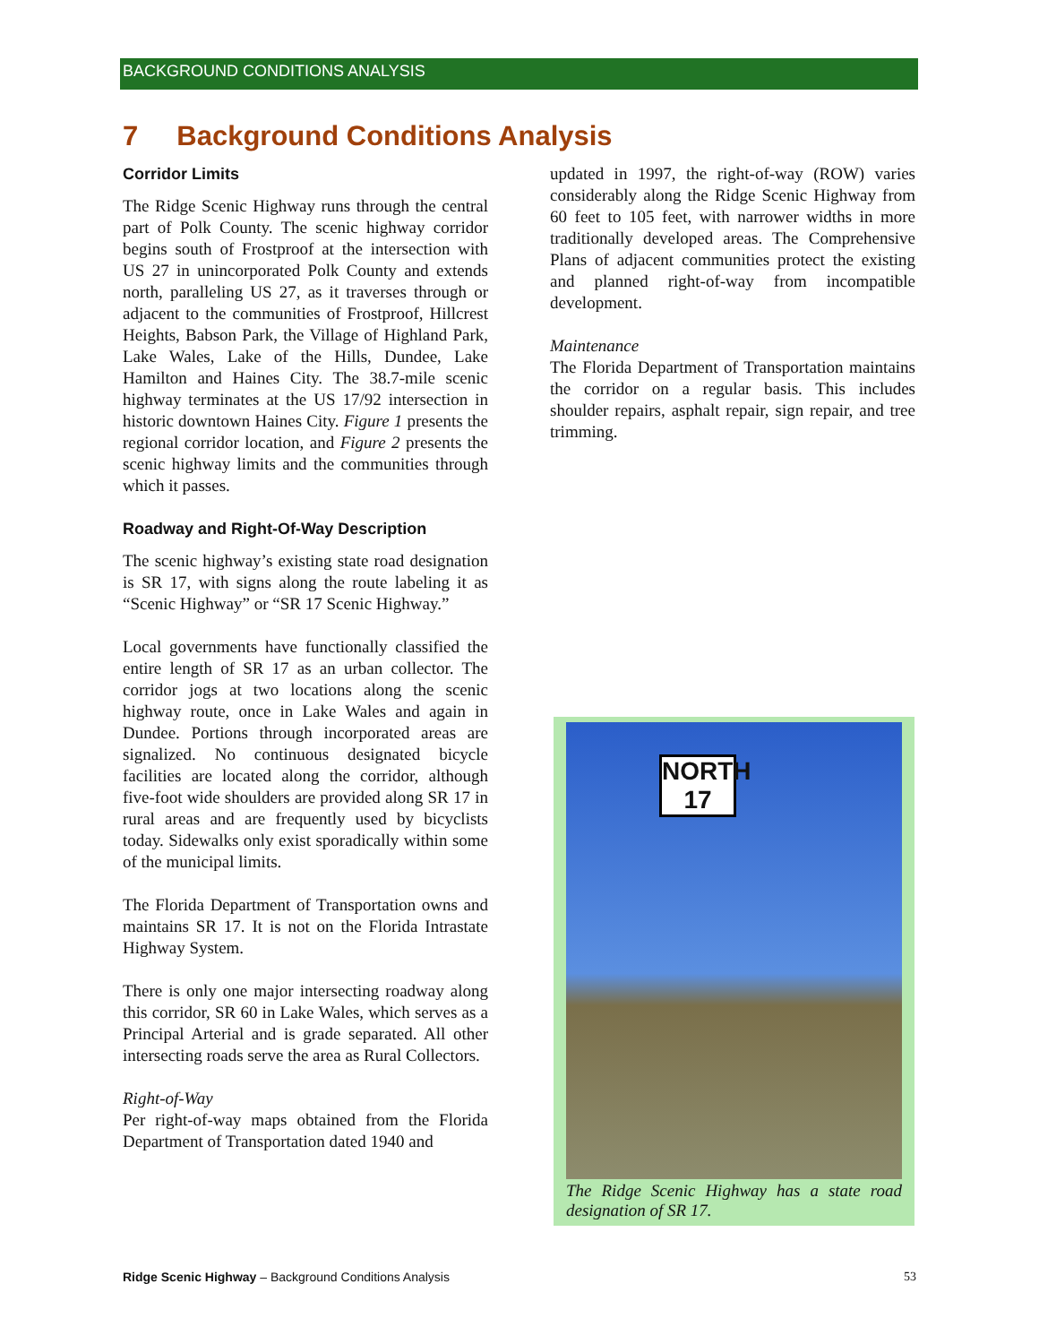BACKGROUND CONDITIONS ANALYSIS
7 Background Conditions Analysis
Corridor Limits
The Ridge Scenic Highway runs through the central part of Polk County. The scenic highway corridor begins south of Frostproof at the intersection with US 27 in unincorporated Polk County and extends north, paralleling US 27, as it traverses through or adjacent to the communities of Frostproof, Hillcrest Heights, Babson Park, the Village of Highland Park, Lake Wales, Lake of the Hills, Dundee, Lake Hamilton and Haines City. The 38.7-mile scenic highway terminates at the US 17/92 intersection in historic downtown Haines City. Figure 1 presents the regional corridor location, and Figure 2 presents the scenic highway limits and the communities through which it passes.
Roadway and Right-Of-Way Description
The scenic highway’s existing state road designation is SR 17, with signs along the route labeling it as “Scenic Highway” or “SR 17 Scenic Highway.”
Local governments have functionally classified the entire length of SR 17 as an urban collector. The corridor jogs at two locations along the scenic highway route, once in Lake Wales and again in Dundee. Portions through incorporated areas are signalized. No continuous designated bicycle facilities are located along the corridor, although five-foot wide shoulders are provided along SR 17 in rural areas and are frequently used by bicyclists today. Sidewalks only exist sporadically within some of the municipal limits.
The Florida Department of Transportation owns and maintains SR 17. It is not on the Florida Intrastate Highway System.
There is only one major intersecting roadway along this corridor, SR 60 in Lake Wales, which serves as a Principal Arterial and is grade separated. All other intersecting roads serve the area as Rural Collectors.
Right-of-Way
Per right-of-way maps obtained from the Florida Department of Transportation dated 1940 and
updated in 1997, the right-of-way (ROW) varies considerably along the Ridge Scenic Highway from 60 feet to 105 feet, with narrower widths in more traditionally developed areas. The Comprehensive Plans of adjacent communities protect the existing and planned right-of-way from incompatible development.
Maintenance
The Florida Department of Transportation maintains the corridor on a regular basis. This includes shoulder repairs, asphalt repair, sign repair, and tree trimming.
NORTH
17
The Ridge Scenic Highway has a state road designation of SR 17.
Ridge Scenic Highway – Background Conditions Analysis 53